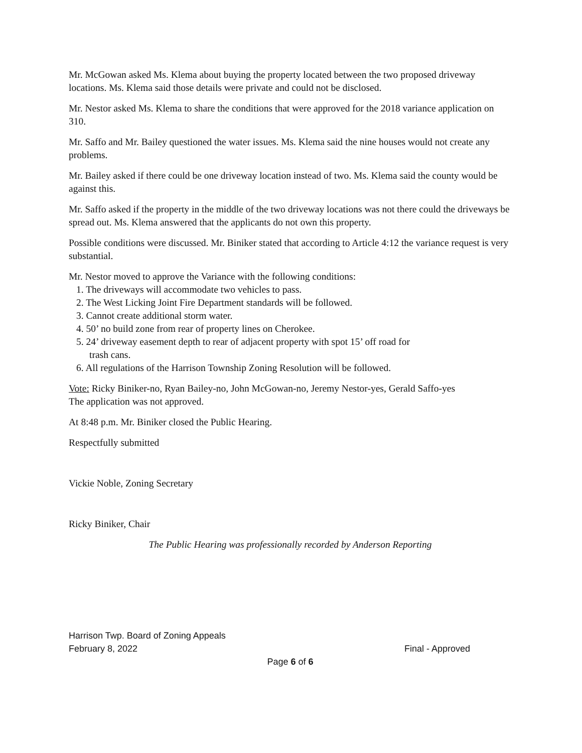Mr. McGowan asked Ms. Klema about buying the property located between the two proposed driveway locations. Ms. Klema said those details were private and could not be disclosed.
Mr. Nestor asked Ms. Klema to share the conditions that were approved for the 2018 variance application on 310.
Mr. Saffo and Mr. Bailey questioned the water issues. Ms. Klema said the nine houses would not create any problems.
Mr. Bailey asked if there could be one driveway location instead of two. Ms. Klema said the county would be against this.
Mr. Saffo asked if the property in the middle of the two driveway locations was not there could the driveways be spread out. Ms. Klema answered that the applicants do not own this property.
Possible conditions were discussed. Mr. Biniker stated that according to Article 4:12 the variance request is very substantial.
Mr. Nestor moved to approve the Variance with the following conditions:
1. The driveways will accommodate two vehicles to pass.
2. The West Licking Joint Fire Department standards will be followed.
3. Cannot create additional storm water.
4. 50’ no build zone from rear of property lines on Cherokee.
5. 24’ driveway easement depth to rear of adjacent property with spot 15’ off road for
trash cans.
6. All regulations of the Harrison Township Zoning Resolution will be followed.
Vote: Ricky Biniker-no, Ryan Bailey-no, John McGowan-no, Jeremy Nestor-yes, Gerald Saffo-yes
The application was not approved.
At 8:48 p.m. Mr. Biniker closed the Public Hearing.
Respectfully submitted
Vickie Noble, Zoning Secretary
Ricky Biniker, Chair
The Public Hearing was professionally recorded by Anderson Reporting
Harrison Twp. Board of Zoning Appeals
February 8, 2022 Final - Approved
Page 6 of 6